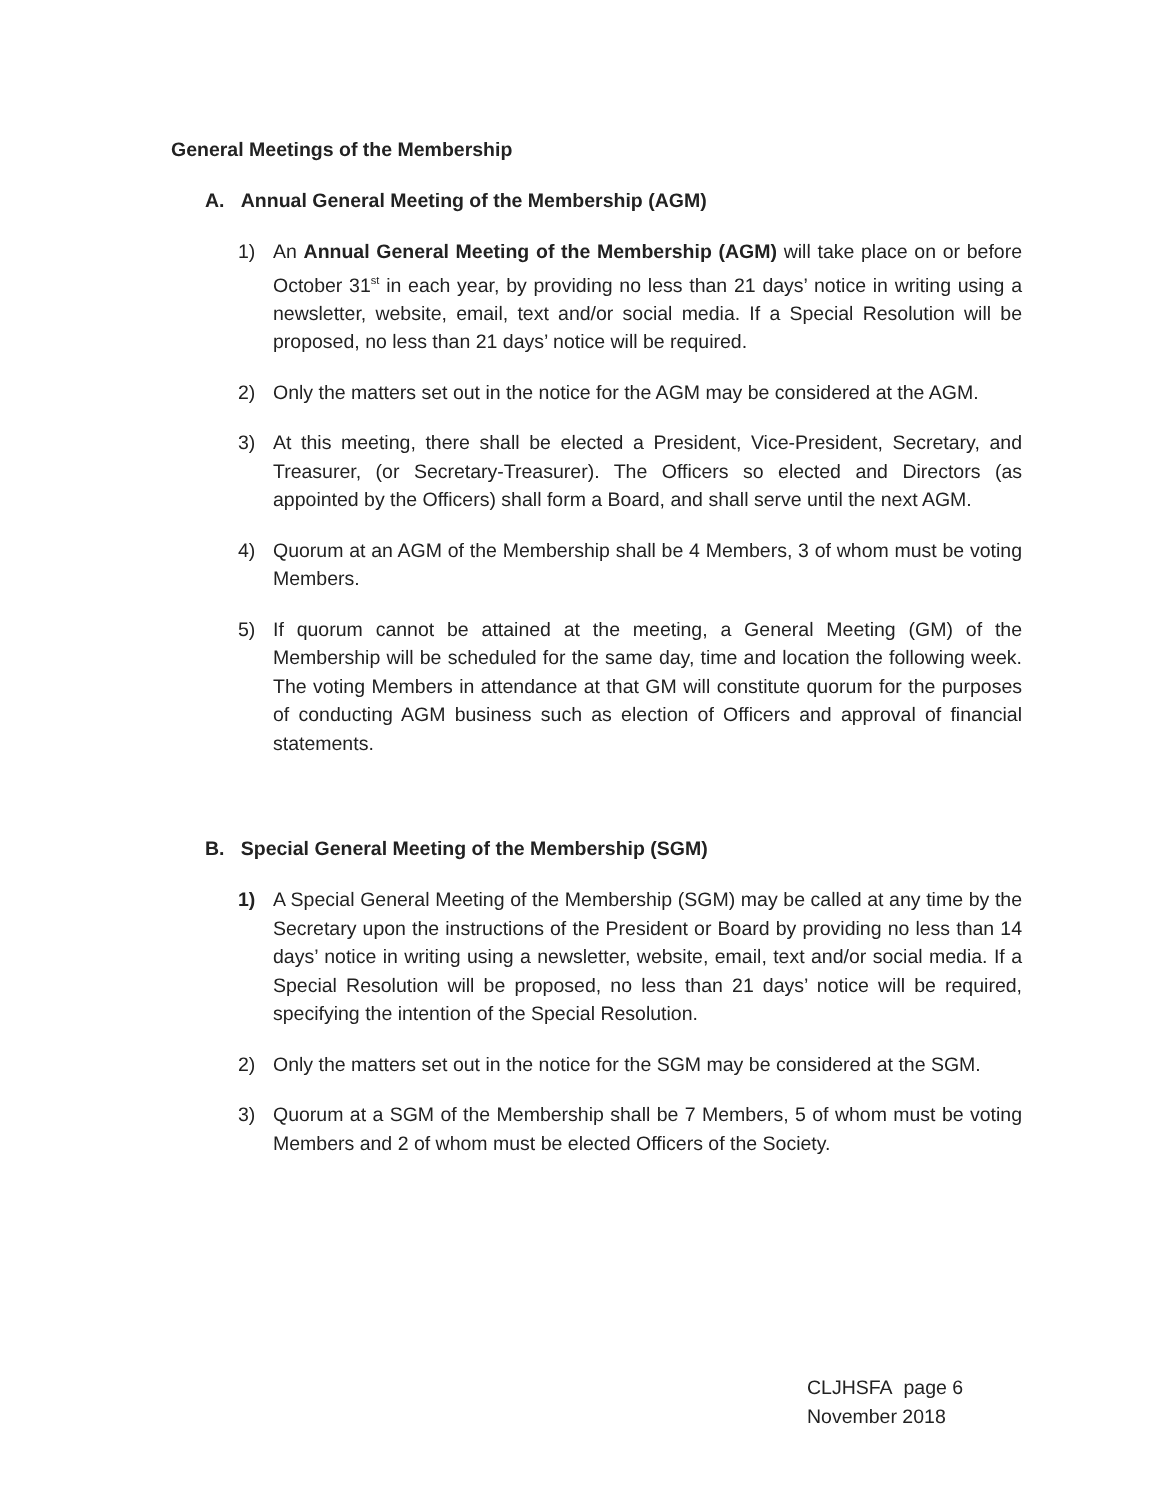General Meetings of the Membership
A. Annual General Meeting of the Membership (AGM)
1) An Annual General Meeting of the Membership (AGM) will take place on or before October 31<sup>st</sup> in each year, by providing no less than 21 days’ notice in writing using a newsletter, website, email, text and/or social media. If a Special Resolution will be proposed, no less than 21 days’ notice will be required.
2) Only the matters set out in the notice for the AGM may be considered at the AGM.
3) At this meeting, there shall be elected a President, Vice-President, Secretary, and Treasurer, (or Secretary-Treasurer). The Officers so elected and Directors (as appointed by the Officers) shall form a Board, and shall serve until the next AGM.
4) Quorum at an AGM of the Membership shall be 4 Members, 3 of whom must be voting Members.
5) If quorum cannot be attained at the meeting, a General Meeting (GM) of the Membership will be scheduled for the same day, time and location the following week. The voting Members in attendance at that GM will constitute quorum for the purposes of conducting AGM business such as election of Officers and approval of financial statements.
B. Special General Meeting of the Membership (SGM)
1) A Special General Meeting of the Membership (SGM) may be called at any time by the Secretary upon the instructions of the President or Board by providing no less than 14 days’ notice in writing using a newsletter, website, email, text and/or social media. If a Special Resolution will be proposed, no less than 21 days’ notice will be required, specifying the intention of the Special Resolution.
2) Only the matters set out in the notice for the SGM may be considered at the SGM.
3) Quorum at a SGM of the Membership shall be 7 Members, 5 of whom must be voting Members and 2 of whom must be elected Officers of the Society.
CLJHSFA page 6
November 2018